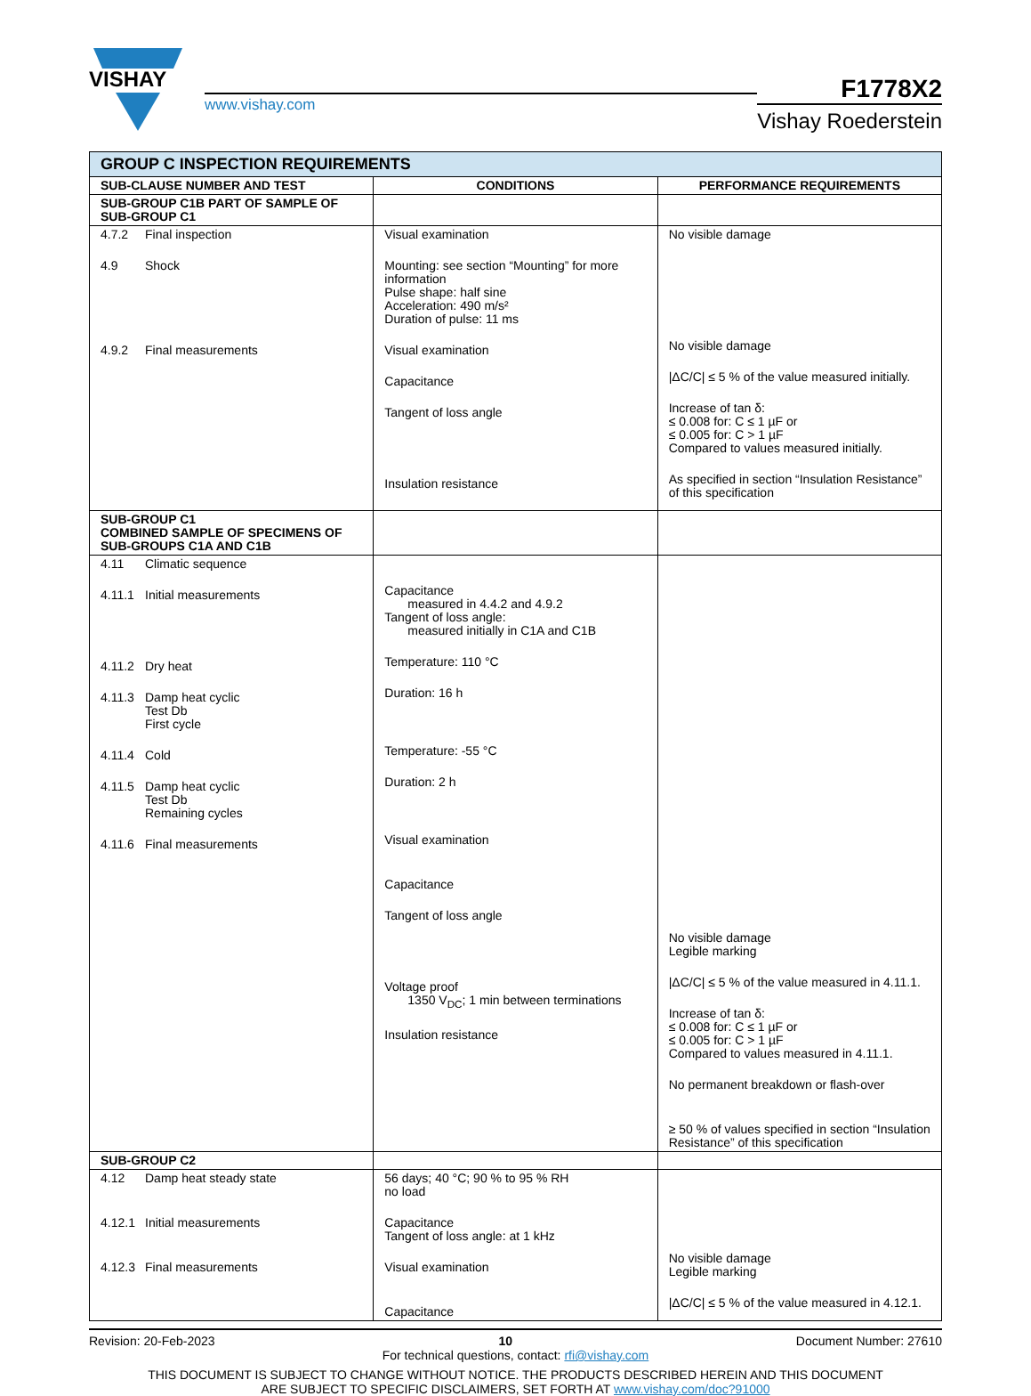VISHAY
www.vishay.com
F1778X2
Vishay Roederstein
| GROUP C INSPECTION REQUIREMENTS | | |
| --- | --- | --- |
| SUB-CLAUSE NUMBER AND TEST | CONDITIONS | PERFORMANCE REQUIREMENTS |
| SUB-GROUP C1B PART OF SAMPLE OF SUB-GROUP C1 | | |
| 4.7.2 Final inspection 4.9 Shock 4.9.2 Final measurements | Visual examination Mounting: see section “Mounting” for more information Pulse shape: half sine Acceleration: 490 m/s² Duration of pulse: 11 ms Visual examination Capacitance Tangent of loss angle Insulation resistance | No visible damage No visible damage /ΔC/C/ ≤ 5 % of the value measured initially. Increase of tan δ: ≤ 0.008 for: C ≤ 1 µF or ≤ 0.005 for: C > 1 µF Compared to values measured initially. As specified in section “Insulation Resistance” of this specification |
| SUB-GROUP C1 COMBINED SAMPLE OF SPECIMENS OF SUB-GROUPS C1A AND C1B | | |
| 4.11 Climatic sequence 4.11.1 Initial measurements 4.11.2 Dry heat 4.11.3 Damp heat cyclic Test Db First cycle 4.11.4 Cold 4.11.5 Damp heat cyclic Test Db Remaining cycles 4.11.6 Final measurements | Capacitance measured in 4.4.2 and 4.9.2 Tangent of loss angle: measured initially in C1A and C1B Temperature: 110 °C Duration: 16 h Temperature: -55 °C Duration: 2 h Visual examination Capacitance Tangent of loss angle Voltage proof 1350 V<sub>DC</sub>; 1 min between terminations Insulation resistance | No visible damage Legible marking /ΔC/C/ ≤ 5 % of the value measured in 4.11.1. Increase of tan δ: ≤ 0.008 for: C ≤ 1 µF or ≤ 0.005 for: C > 1 µF Compared to values measured in 4.11.1. No permanent breakdown or flash-over ≥ 50 % of values specified in section “Insulation Resistance” of this specification |
| SUB-GROUP C2 | | |
| 4.12 Damp heat steady state 4.12.1 Initial measurements 4.12.3 Final measurements | 56 days; 40 °C; 90 % to 95 % RH no load Capacitance Tangent of loss angle: at 1 kHz Visual examination Capacitance | No visible damage Legible marking /ΔC/C/ ≤ 5 % of the value measured in 4.12.1. |
Revision: 20-Feb-2023 10 Document Number: 27610
For technical questions, contact: rfi@vishay.com
THIS DOCUMENT IS SUBJECT TO CHANGE WITHOUT NOTICE. THE PRODUCTS DESCRIBED HEREIN AND THIS DOCUMENT
ARE SUBJECT TO SPECIFIC DISCLAIMERS, SET FORTH AT www.vishay.com/doc?91000